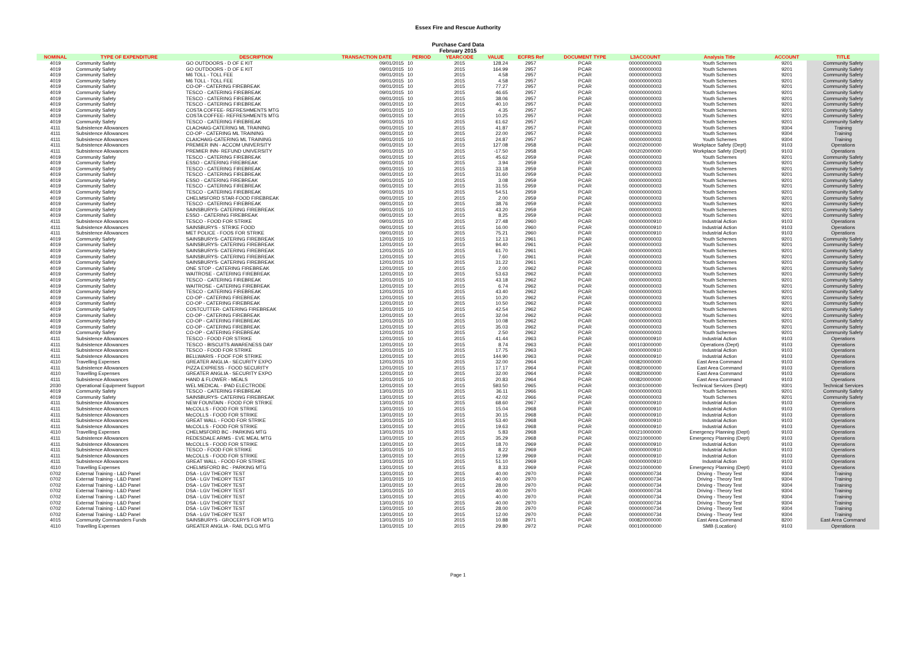Essex Fire and Rescue Authority
Purchase Card Data
February 2015
| NOMINAL | TYPE OF EXPENDITURE | DESCRIPTION | TRANSACTION DATE | PERIOD | YEARCODE | VALUE | ECFRS Ref | DOCUMENT TYPE | L3ACCOUNT | Analysis Title | ACCOUNT | TITLE |
| --- | --- | --- | --- | --- | --- | --- | --- | --- | --- | --- | --- | --- |
| 4019 | Community Safety | GO OUTDOORS - D OF E KIT | 09/01/2015 | 10 | 2015 | 128.24 | 2957 | PCAR | 000000000003 | Youth Schemes | 9201 | Community Safety |
| 4019 | Community Safety | GO OUTDOORS - D OF E KIT | 09/01/2015 | 10 | 2015 | 164.99 | 2957 | PCAR | 000000000003 | Youth Schemes | 9201 | Community Safety |
| 4019 | Community Safety | M6 TOLL - TOLL FEE | 09/01/2015 | 10 | 2015 | 4.58 | 2957 | PCAR | 000000000003 | Youth Schemes | 9201 | Community Safety |
| 4019 | Community Safety | M6 TOLL - TOLL FEE | 09/01/2015 | 10 | 2015 | 4.58 | 2957 | PCAR | 000000000003 | Youth Schemes | 9201 | Community Safety |
| 4019 | Community Safety | CO-OP - CATERING FIREBREAK | 09/01/2015 | 10 | 2015 | 77.27 | 2957 | PCAR | 000000000003 | Youth Schemes | 9201 | Community Safety |
| 4019 | Community Safety | TESCO - CATERING FIREBREAK | 09/01/2015 | 10 | 2015 | 46.65 | 2957 | PCAR | 000000000003 | Youth Schemes | 9201 | Community Safety |
| 4019 | Community Safety | TESCO - CATERING FIREBREAK | 09/01/2015 | 10 | 2015 | 38.06 | 2957 | PCAR | 000000000003 | Youth Schemes | 9201 | Community Safety |
| 4019 | Community Safety | TESCO - CATERING FIREBREAK | 09/01/2015 | 10 | 2015 | 40.10 | 2957 | PCAR | 000000000003 | Youth Schemes | 9201 | Community Safety |
| 4019 | Community Safety | COSTA COFFEE- REFRESHMENTS MTG | 09/01/2015 | 10 | 2015 | 4.35 | 2957 | PCAR | 000000000003 | Youth Schemes | 9201 | Community Safety |
| 4019 | Community Safety | COSTA COFFEE- REFRESHMENTS MTG | 09/01/2015 | 10 | 2015 | 10.25 | 2957 | PCAR | 000000000003 | Youth Schemes | 9201 | Community Safety |
| 4019 | Community Safety | TESCO - CATERING FIREBREAK | 09/01/2015 | 10 | 2015 | 61.62 | 2957 | PCAR | 000000000003 | Youth Schemes | 9201 | Community Safety |
| 4111 | Subsistence Allowances | CLACHAIG-CATERING ML TRAINING | 09/01/2015 | 10 | 2015 | 41.87 | 2957 | PCAR | 000000000003 | Youth Schemes | 9304 | Training |
| 4111 | Subsistence Allowances | CO-OP - CATERING ML TRAINING | 09/01/2015 | 10 | 2015 | 22.00 | 2957 | PCAR | 000000000003 | Youth Schemes | 9304 | Training |
| 4111 | Subsistence Allowances | CLAICHAIG-CATERING ML TRAINING | 09/01/2015 | 10 | 2015 | 24.87 | 2957 | PCAR | 000000000003 | Youth Schemes | 9304 | Training |
| 4111 | Subsistence Allowances | PREMIER INN - ACCOM UNIVERSITY | 09/01/2015 | 10 | 2015 | 127.08 | 2958 | PCAR | 000202000000 | Workplace Safety (Dept) | 9103 | Operations |
| 4111 | Subsistence Allowances | PREMIER INN- REFUND UNIVERSITY | 09/01/2015 | 10 | 2015 | -17.50 | 2958 | PCAR | 000202000000 | Workplace Safety (Dept) | 9103 | Operations |
| 4019 | Community Safety | TESCO - CATERING FIREBREAK | 09/01/2015 | 10 | 2015 | 45.62 | 2959 | PCAR | 000000000003 | Youth Schemes | 9201 | Community Safety |
| 4019 | Community Safety | ESSO - CATERING FIREBREAK | 09/01/2015 | 10 | 2015 | 3.94 | 2959 | PCAR | 000000000003 | Youth Schemes | 9201 | Community Safety |
| 4019 | Community Safety | TESCO - CATERING FIREBREAK | 09/01/2015 | 10 | 2015 | 33.18 | 2959 | PCAR | 000000000003 | Youth Schemes | 9201 | Community Safety |
| 4019 | Community Safety | TESCO - CATERING FIREBREAK | 09/01/2015 | 10 | 2015 | 31.60 | 2959 | PCAR | 000000000003 | Youth Schemes | 9201 | Community Safety |
| 4019 | Community Safety | ESSO - CATERING FIREBREAK | 09/01/2015 | 10 | 2015 | 3.08 | 2959 | PCAR | 000000000003 | Youth Schemes | 9201 | Community Safety |
| 4019 | Community Safety | TESCO - CATERING FIREBREAK | 09/01/2015 | 10 | 2015 | 31.55 | 2959 | PCAR | 000000000003 | Youth Schemes | 9201 | Community Safety |
| 4019 | Community Safety | TESCO - CATERING FIREBREAK | 09/01/2015 | 10 | 2015 | 54.51 | 2959 | PCAR | 000000000003 | Youth Schemes | 9201 | Community Safety |
| 4019 | Community Safety | CHELMSFORD STAR-FOOD FIREBREAK | 09/01/2015 | 10 | 2015 | 2.00 | 2959 | PCAR | 000000000003 | Youth Schemes | 9201 | Community Safety |
| 4019 | Community Safety | TESCO - CATERING FIREBREAK | 09/01/2015 | 10 | 2015 | 38.76 | 2959 | PCAR | 000000000003 | Youth Schemes | 9201 | Community Safety |
| 4019 | Community Safety | SAINSBURYS- CATERING FIREBREAK | 09/01/2015 | 10 | 2015 | 43.20 | 2959 | PCAR | 000000000003 | Youth Schemes | 9201 | Community Safety |
| 4019 | Community Safety | ESSO - CATERING FIREBREAK | 09/01/2015 | 10 | 2015 | 8.25 | 2959 | PCAR | 000000000003 | Youth Schemes | 9201 | Community Safety |
| 4111 | Subsistence Allowances | TESCO - FOOD FOR STRIKE | 09/01/2015 | 10 | 2015 | 27.48 | 2960 | PCAR | 000000000910 | Industrial Action | 9103 | Operations |
| 4111 | Subsistence Allowances | SAINSBURYS - STRIKE FOOD | 09/01/2015 | 10 | 2015 | 16.00 | 2960 | PCAR | 000000000910 | Industrial Action | 9103 | Operations |
| 4111 | Subsistence Allowances | MET POLICE - FOOS FOR STRIKE | 09/01/2015 | 10 | 2015 | 75.21 | 2960 | PCAR | 000000000910 | Industrial Action | 9103 | Operations |
| 4019 | Community Safety | SAINSBURYS- CATERING FIREBREAK | 12/01/2015 | 10 | 2015 | 12.13 | 2961 | PCAR | 000000000003 | Youth Schemes | 9201 | Community Safety |
| 4019 | Community Safety | SAINSBURYS- CATERING FIREBREAK | 12/01/2015 | 10 | 2015 | 94.40 | 2961 | PCAR | 000000000003 | Youth Schemes | 9201 | Community Safety |
| 4019 | Community Safety | SAINSBURYS- CATERING FIREBREAK | 12/01/2015 | 10 | 2015 | 61.70 | 2961 | PCAR | 000000000003 | Youth Schemes | 9201 | Community Safety |
| 4019 | Community Safety | SAINSBURYS- CATERING FIREBREAK | 12/01/2015 | 10 | 2015 | 7.60 | 2961 | PCAR | 000000000003 | Youth Schemes | 9201 | Community Safety |
| 4019 | Community Safety | SAINSBURYS- CATERING FIREBREAK | 12/01/2015 | 10 | 2015 | 31.22 | 2961 | PCAR | 000000000003 | Youth Schemes | 9201 | Community Safety |
| 4019 | Community Safety | ONE STOP - CATERING FIREBREAK | 12/01/2015 | 10 | 2015 | 2.00 | 2962 | PCAR | 000000000003 | Youth Schemes | 9201 | Community Safety |
| 4019 | Community Safety | WAITROSE - CATERING FIREBREAK | 12/01/2015 | 10 | 2015 | 53.63 | 2962 | PCAR | 000000000003 | Youth Schemes | 9201 | Community Safety |
| 4019 | Community Safety | TESCO - CATERING FIREBREAK | 12/01/2015 | 10 | 2015 | 43.18 | 2962 | PCAR | 000000000003 | Youth Schemes | 9201 | Community Safety |
| 4019 | Community Safety | WAITROSE - CATERING FIREBREAK | 12/01/2015 | 10 | 2015 | 6.74 | 2962 | PCAR | 000000000003 | Youth Schemes | 9201 | Community Safety |
| 4019 | Community Safety | TESCO - CATERING FIREBREAK | 12/01/2015 | 10 | 2015 | 43.40 | 2962 | PCAR | 000000000003 | Youth Schemes | 9201 | Community Safety |
| 4019 | Community Safety | CO-OP - CATERING FIREBREAK | 12/01/2015 | 10 | 2015 | 10.20 | 2962 | PCAR | 000000000003 | Youth Schemes | 9201 | Community Safety |
| 4019 | Community Safety | CO-OP - CATERING FIREBREAK | 12/01/2015 | 10 | 2015 | 10.50 | 2962 | PCAR | 000000000003 | Youth Schemes | 9201 | Community Safety |
| 4019 | Community Safety | COSTCUTTER- CATERING FIREBREAK | 12/01/2015 | 10 | 2015 | 42.54 | 2962 | PCAR | 000000000003 | Youth Schemes | 9201 | Community Safety |
| 4019 | Community Safety | CO-OP - CATERING FIREBREAK | 12/01/2015 | 10 | 2015 | 32.04 | 2962 | PCAR | 000000000003 | Youth Schemes | 9201 | Community Safety |
| 4019 | Community Safety | CO-OP - CATERING FIREBREAK | 12/01/2015 | 10 | 2015 | 10.08 | 2962 | PCAR | 000000000003 | Youth Schemes | 9201 | Community Safety |
| 4019 | Community Safety | CO-OP - CATERING FIREBREAK | 12/01/2015 | 10 | 2015 | 35.03 | 2962 | PCAR | 000000000003 | Youth Schemes | 9201 | Community Safety |
| 4019 | Community Safety | CO-OP - CATERING FIREBREAK | 12/01/2015 | 10 | 2015 | 2.50 | 2962 | PCAR | 000000000003 | Youth Schemes | 9201 | Community Safety |
| 4111 | Subsistence Allowances | TESCO - FOOD FOR STRIKE | 12/01/2015 | 10 | 2015 | 41.44 | 2963 | PCAR | 000000000910 | Industrial Action | 9103 | Operations |
| 4111 | Subsistence Allowances | TESCO - BISCUITS AWARENESS DAY | 12/01/2015 | 10 | 2015 | 8.74 | 2963 | PCAR | 000103000000 | Operations (Dept) | 9103 | Operations |
| 4111 | Subsistence Allowances | TESCO - FOOD FOR STRIKE | 12/01/2015 | 10 | 2015 | 17.75 | 2963 | PCAR | 000000000910 | Industrial Action | 9103 | Operations |
| 4111 | Subsistence Allowances | BELLWARIS - FOOF FOR STRIKE | 12/01/2015 | 10 | 2015 | 144.90 | 2963 | PCAR | 000000000910 | Industrial Action | 9103 | Operations |
| 4110 | Travelling Expenses | GREATER ANGLIA - SECURITY EXPO | 12/01/2015 | 10 | 2015 | 32.00 | 2964 | PCAR | 000820000000 | East Area Command | 9103 | Operations |
| 4111 | Subsistence Allowances | PIZZA EXPRESS - FOOD SECURITY | 12/01/2015 | 10 | 2015 | 17.17 | 2964 | PCAR | 000820000000 | East Area Command | 9103 | Operations |
| 4110 | Travelling Expenses | GREATER ANGLIA - SECURITY EXPO | 12/01/2015 | 10 | 2015 | 32.00 | 2964 | PCAR | 000820000000 | East Area Command | 9103 | Operations |
| 4111 | Subsistence Allowances | HAND & FLOWER - MEALS | 12/01/2015 | 10 | 2015 | 20.83 | 2964 | PCAR | 000820000000 | East Area Command | 9103 | Operations |
| 2030 | Operational Equipment Support | WEL MEDICAL - IPAD ELECTRODE | 12/01/2015 | 10 | 2015 | 593.50 | 2965 | PCAR | 000301000000 | Technical Services (Dept) | 9301 | Technical Services |
| 4019 | Community Safety | TESCO - CATERING FIREBREAK | 13/01/2015 | 10 | 2015 | 36.11 | 2966 | PCAR | 000000000003 | Youth Schemes | 9201 | Community Safety |
| 4019 | Community Safety | SAINSBURYS- CATERING FIREBREAK | 13/01/2015 | 10 | 2015 | 42.02 | 2966 | PCAR | 000000000003 | Youth Schemes | 9201 | Community Safety |
| 4111 | Subsistence Allowances | NEW FOUNTAIN - FOOD FOR STRIKE | 13/01/2015 | 10 | 2015 | 68.60 | 2967 | PCAR | 000000000910 | Industrial Action | 9103 | Operations |
| 4111 | Subsistence Allowances | McCOLLS - FOOD FOR STRIKE | 13/01/2015 | 10 | 2015 | 15.04 | 2968 | PCAR | 000000000910 | Industrial Action | 9103 | Operations |
| 4111 | Subsistence Allowances | McCOLLS - FOOD FOR STRIKE | 13/01/2015 | 10 | 2015 | 30.15 | 2968 | PCAR | 000000000910 | Industrial Action | 9103 | Operations |
| 4111 | Subsistence Allowances | GREAT WALL - FOOD FOR STRIKE | 13/01/2015 | 10 | 2015 | 53.40 | 2968 | PCAR | 000000000910 | Industrial Action | 9103 | Operations |
| 4111 | Subsistence Allowances | McCOLLS - FOOD FOR STRIKE | 13/01/2015 | 10 | 2015 | 19.63 | 2968 | PCAR | 000000000910 | Industrial Action | 9103 | Operations |
| 4110 | Travelling Expenses | CHELMSFORD BC - PARKING MTG | 13/01/2015 | 10 | 2015 | 5.83 | 2968 | PCAR | 000210000000 | Emergency Planning (Dept) | 9103 | Operations |
| 4111 | Subsistence Allowances | REDESDALE ARMS - EVE MEAL MTG | 13/01/2015 | 10 | 2015 | 35.29 | 2968 | PCAR | 000210000000 | Emergency Planning (Dept) | 9103 | Operations |
| 4111 | Subsistence Allowances | McCOLLS - FOOD FOR STRIKE | 13/01/2015 | 10 | 2015 | 18.70 | 2969 | PCAR | 000000000910 | Industrial Action | 9103 | Operations |
| 4111 | Subsistence Allowances | TESCO - FOOD FOR STRIKE | 13/01/2015 | 10 | 2015 | 8.22 | 2969 | PCAR | 000000000910 | Industrial Action | 9103 | Operations |
| 4111 | Subsistence Allowances | McCOLLS - FOOD FOR STRIKE | 13/01/2015 | 10 | 2015 | 12.99 | 2969 | PCAR | 000000000910 | Industrial Action | 9103 | Operations |
| 4111 | Subsistence Allowances | GREAT WALL - FOOD FOR STRIKE | 13/01/2015 | 10 | 2015 | 51.10 | 2969 | PCAR | 000000000910 | Industrial Action | 9103 | Operations |
| 4110 | Travelling Expenses | CHELMSFORD BC - PARKING MTG | 13/01/2015 | 10 | 2015 | 8.33 | 2969 | PCAR | 000210000000 | Emergency Planning (Dept) | 9103 | Operations |
| 0702 | External Training - L&D Panel | DSA - LGV THEORY TEST | 13/01/2015 | 10 | 2015 | 40.00 | 2970 | PCAR | 000000000734 | Driving - Theory Test | 9304 | Training |
| 0702 | External Training - L&D Panel | DSA - LGV THEORY TEST | 13/01/2015 | 10 | 2015 | 40.00 | 2970 | PCAR | 000000000734 | Driving - Theory Test | 9304 | Training |
| 0702 | External Training - L&D Panel | DSA - LGV THEORY TEST | 13/01/2015 | 10 | 2015 | 28.00 | 2970 | PCAR | 000000000734 | Driving - Theory Test | 9304 | Training |
| 0702 | External Training - L&D Panel | DSA - LGV THEORY TEST | 13/01/2015 | 10 | 2015 | 40.00 | 2970 | PCAR | 000000000734 | Driving - Theory Test | 9304 | Training |
| 0702 | External Training - L&D Panel | DSA - LGV THEORY TEST | 13/01/2015 | 10 | 2015 | 40.00 | 2970 | PCAR | 000000000734 | Driving - Theory Test | 9304 | Training |
| 0702 | External Training - L&D Panel | DSA - LGV THEORY TEST | 13/01/2015 | 10 | 2015 | 40.00 | 2970 | PCAR | 000000000734 | Driving - Theory Test | 9304 | Training |
| 0702 | External Training - L&D Panel | DSA - LGV THEORY TEST | 13/01/2015 | 10 | 2015 | 28.00 | 2970 | PCAR | 000000000734 | Driving - Theory Test | 9304 | Training |
| 0702 | External Training - L&D Panel | DSA - LGV THEORY TEST | 13/01/2015 | 10 | 2015 | 12.00 | 2970 | PCAR | 000000000734 | Driving - Theory Test | 9304 | Training |
| 4015 | Community Commanders Funds | SAINSBURYS - GROCERYS FOR MTG | 13/01/2015 | 10 | 2015 | 10.88 | 2971 | PCAR | 000820000000 | East Area Command | 8200 | East Area Command |
| 4110 | Travelling Expenses | GREATER ANGLIA - RAIL DCLG MTG | 13/01/2015 | 10 | 2015 | 29.80 | 2972 | PCAR | 000100000000 | SMB (Location) | 9103 | Operations |
Page 1